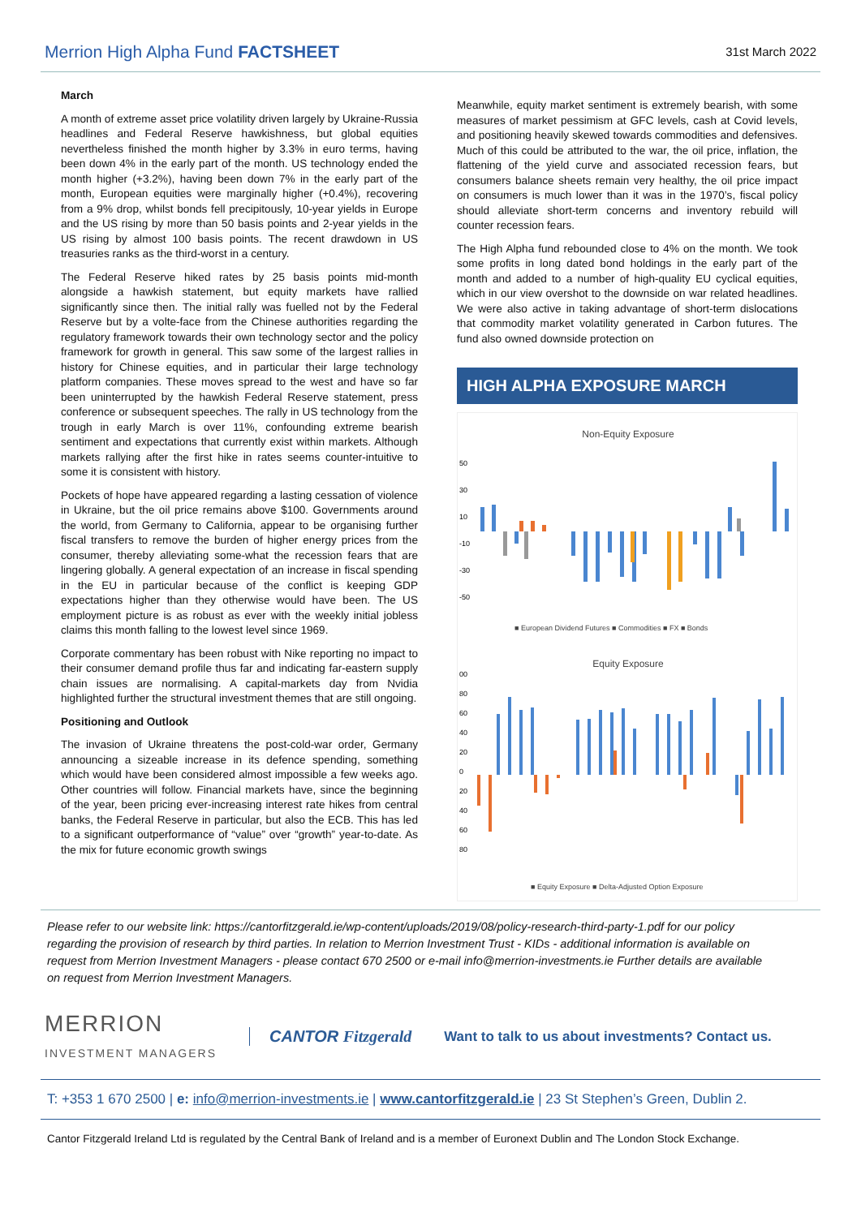Merrion High Alpha Fund FACTSHEET
31st March 2022
March
A month of extreme asset price volatility driven largely by Ukraine-Russia headlines and Federal Reserve hawkishness, but global equities nevertheless finished the month higher by 3.3% in euro terms, having been down 4% in the early part of the month. US technology ended the month higher (+3.2%), having been down 7% in the early part of the month, European equities were marginally higher (+0.4%), recovering from a 9% drop, whilst bonds fell precipitously, 10-year yields in Europe and the US rising by more than 50 basis points and 2-year yields in the US rising by almost 100 basis points. The recent drawdown in US treasuries ranks as the third-worst in a century.
The Federal Reserve hiked rates by 25 basis points mid-month alongside a hawkish statement, but equity markets have rallied significantly since then. The initial rally was fuelled not by the Federal Reserve but by a volte-face from the Chinese authorities regarding the regulatory framework towards their own technology sector and the policy framework for growth in general. This saw some of the largest rallies in history for Chinese equities, and in particular their large technology platform companies. These moves spread to the west and have so far been uninterrupted by the hawkish Federal Reserve statement, press conference or subsequent speeches. The rally in US technology from the trough in early March is over 11%, confounding extreme bearish sentiment and expectations that currently exist within markets. Although markets rallying after the first hike in rates seems counter-intuitive to some it is consistent with history.
Pockets of hope have appeared regarding a lasting cessation of violence in Ukraine, but the oil price remains above $100. Governments around the world, from Germany to California, appear to be organising further fiscal transfers to remove the burden of higher energy prices from the consumer, thereby alleviating some-what the recession fears that are lingering globally. A general expectation of an increase in fiscal spending in the EU in particular because of the conflict is keeping GDP expectations higher than they otherwise would have been. The US employment picture is as robust as ever with the weekly initial jobless claims this month falling to the lowest level since 1969.
Corporate commentary has been robust with Nike reporting no impact to their consumer demand profile thus far and indicating far-eastern supply chain issues are normalising. A capital-markets day from Nvidia highlighted further the structural investment themes that are still ongoing.
Positioning and Outlook
The invasion of Ukraine threatens the post-cold-war order, Germany announcing a sizeable increase in its defence spending, something which would have been considered almost impossible a few weeks ago. Other countries will follow. Financial markets have, since the beginning of the year, been pricing ever-increasing interest rate hikes from central banks, the Federal Reserve in particular, but also the ECB. This has led to a significant outperformance of “value” over “growth” year-to-date. As the mix for future economic growth swings
Meanwhile, equity market sentiment is extremely bearish, with some measures of market pessimism at GFC levels, cash at Covid levels, and positioning heavily skewed towards commodities and defensives. Much of this could be attributed to the war, the oil price, inflation, the flattening of the yield curve and associated recession fears, but consumers balance sheets remain very healthy, the oil price impact on consumers is much lower than it was in the 1970’s, fiscal policy should alleviate short-term concerns and inventory rebuild will counter recession fears.
The High Alpha fund rebounded close to 4% on the month. We took some profits in long dated bond holdings in the early part of the month and added to a number of high-quality EU cyclical equities, which in our view overshot to the downside on war related headlines. We were also active in taking advantage of short-term dislocations that commodity market volatility generated in Carbon futures. The fund also owned downside protection on
HIGH ALPHA EXPOSURE MARCH
Non-Equity Exposure
50
30
10
-10
-30
-50
■ European Dividend Futures ■ Commodities ■ FX ■ Bonds
Equity Exposure
00
80
60
40
20
0
20
40
60
80
■ Equity Exposure ■ Delta-Adjusted Option Exposure
Please refer to our website link: https://cantorfitzgerald.ie/wp-content/uploads/2019/08/policy-research-third-party-1.pdf for our policy regarding the provision of research by third parties. In relation to Merrion Investment Trust - KIDs - additional information is available on request from Merrion Investment Managers - please contact 670 2500 or e-mail info@merrion-investments.ie Further details are available on request from Merrion Investment Managers.
MERRION
INVESTMENT MANAGERS
CANTOR Fitzgerald
Want to talk to us about investments? Contact us.
T: +353 1 670 2500 | e: info@merrion-investments.ie | www.cantorfitzgerald.ie | 23 St Stephen’s Green, Dublin 2.
Cantor Fitzgerald Ireland Ltd is regulated by the Central Bank of Ireland and is a member of Euronext Dublin and The London Stock Exchange.